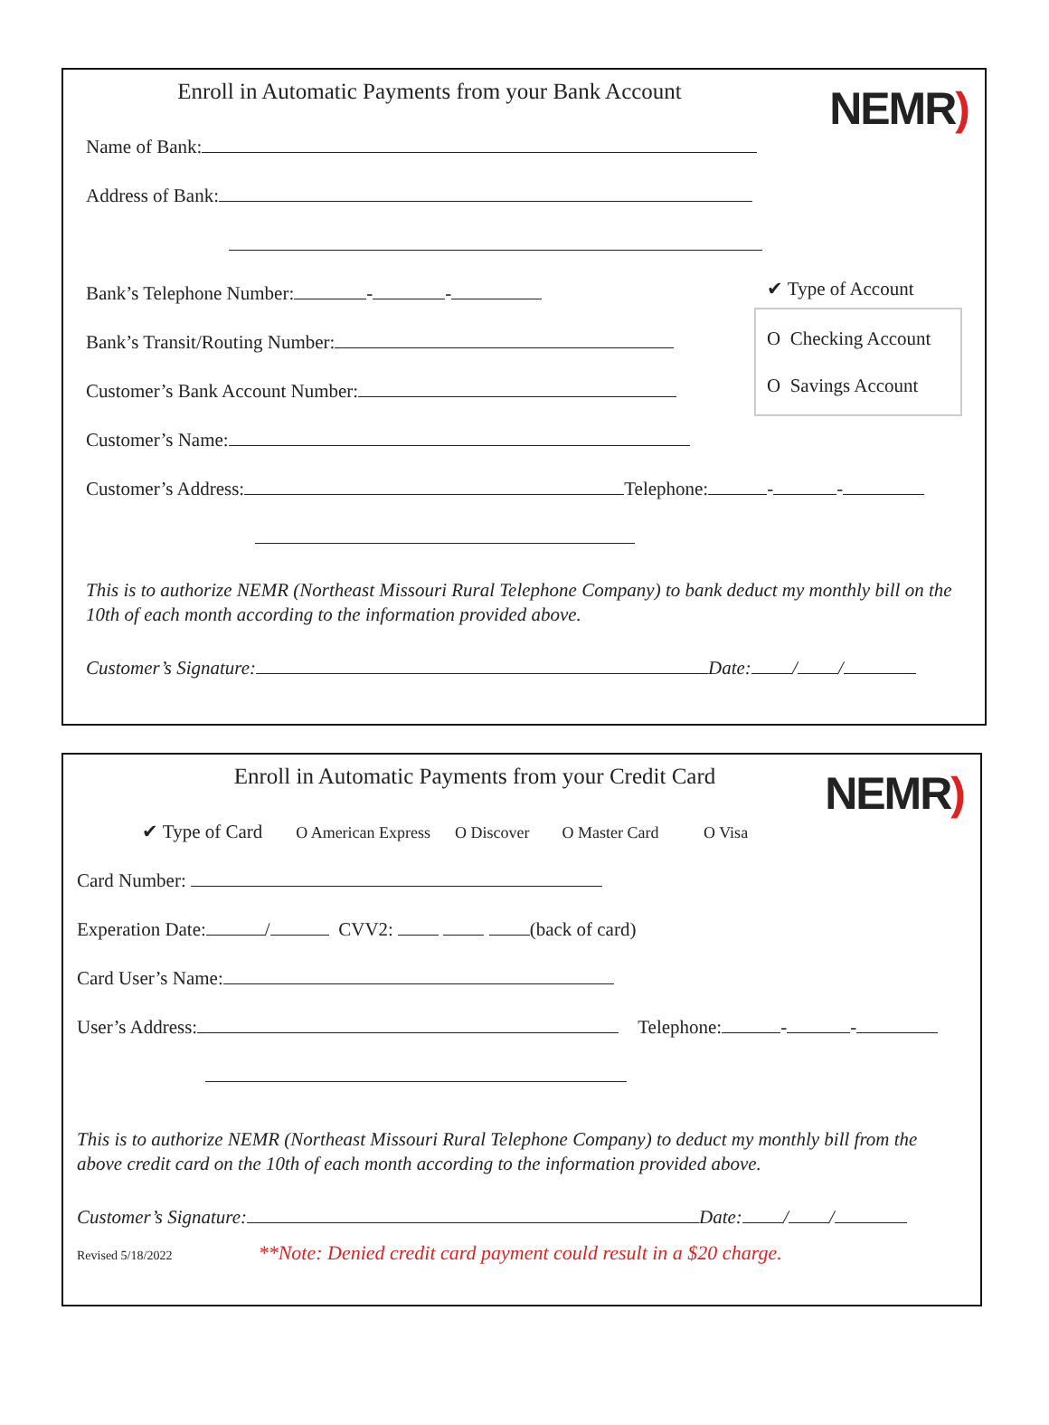NEMR)
Enroll in Automatic Payments from your Bank Account
Name of Bank:
Address of Bank:
Bank’s Telephone Number: - -
Bank’s Transit/Routing Number:
Customer’s Bank Account Number:
Customer’s Name:
Customer’s Address: Telephone: - -
This is to authorize NEMR (Northeast Missouri Rural Telephone Company) to bank deduct my monthly bill on the 10th of each month according to the information provided above.
Customer’s Signature: Date: / /
✔ Type of Account
O Checking Account
O Savings Account
NEMR)
Enroll in Automatic Payments from your Credit Card
✔ Type of Card O American Express O Discover O Master Card O Visa
Card Number:
Experation Date: / CVV2: (back of card)
Card User’s Name:
User’s Address: Telephone: - -
This is to authorize NEMR (Northeast Missouri Rural Telephone Company) to deduct my monthly bill from the above credit card on the 10th of each month according to the information provided above.
Customer’s Signature: Date: / /
Revised 5/18/2022 **Note: Denied credit card payment could result in a $20 charge.